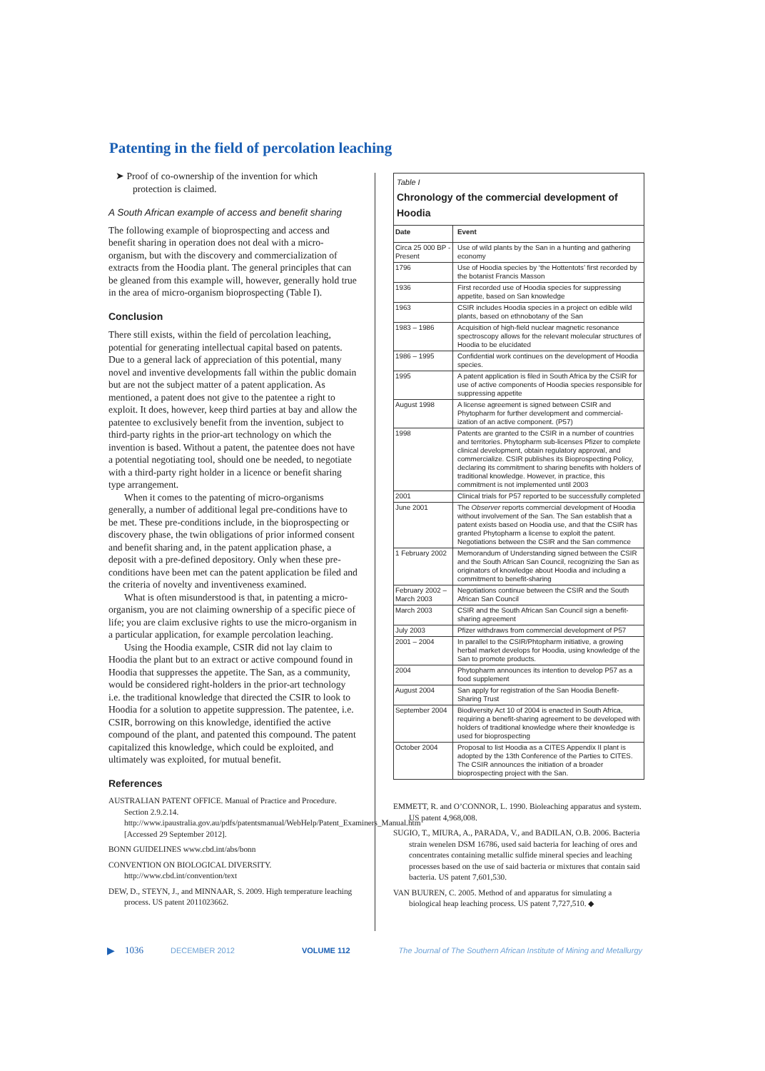Patenting in the field of percolation leaching
➤ Proof of co-ownership of the invention for which protection is claimed.
A South African example of access and benefit sharing
The following example of bioprospecting and access and benefit sharing in operation does not deal with a micro-organism, but with the discovery and commercialization of extracts from the Hoodia plant. The general principles that can be gleaned from this example will, however, generally hold true in the area of micro-organism bioprospecting (Table I).
Conclusion
There still exists, within the field of percolation leaching, potential for generating intellectual capital based on patents. Due to a general lack of appreciation of this potential, many novel and inventive developments fall within the public domain but are not the subject matter of a patent application. As mentioned, a patent does not give to the patentee a right to exploit. It does, however, keep third parties at bay and allow the patentee to exclusively benefit from the invention, subject to third-party rights in the prior-art technology on which the invention is based. Without a patent, the patentee does not have a potential negotiating tool, should one be needed, to negotiate with a third-party right holder in a licence or benefit sharing type arrangement.
When it comes to the patenting of micro-organisms generally, a number of additional legal pre-conditions have to be met. These pre-conditions include, in the bioprospecting or discovery phase, the twin obligations of prior informed consent and benefit sharing and, in the patent application phase, a deposit with a pre-defined depository. Only when these pre-conditions have been met can the patent application be filed and the criteria of novelty and inventiveness examined.
What is often misunderstood is that, in patenting a micro-organism, you are not claiming ownership of a specific piece of life; you are claim exclusive rights to use the micro-organism in a particular application, for example percolation leaching.
Using the Hoodia example, CSIR did not lay claim to Hoodia the plant but to an extract or active compound found in Hoodia that suppresses the appetite. The San, as a community, would be considered right-holders in the prior-art technology i.e. the traditional knowledge that directed the CSIR to look to Hoodia for a solution to appetite suppression. The patentee, i.e. CSIR, borrowing on this knowledge, identified the active compound of the plant, and patented this compound. The patent capitalized this knowledge, which could be exploited, and ultimately was exploited, for mutual benefit.
References
AUSTRALIAN PATENT OFFICE. Manual of Practice and Procedure. Section 2.9.2.14. http://www.ipaustralia.gov.au/pdfs/patentsmanual/WebHelp/Patent_Examiners_Manual.htm [Accessed 29 September 2012].
BONN GUIDELINES www.cbd.int/abs/bonn
CONVENTION ON BIOLOGICAL DIVERSITY. http://www.cbd.int/convention/text
DEW, D., STEYN, J., and MINNAAR, S. 2009. High temperature leaching process. US patent 2011023662.
Table I
Chronology of the commercial development of Hoodia
| Date | Event |
| --- | --- |
| Circa 25 000 BP - Present | Use of wild plants by the San in a hunting and gathering economy |
| 1796 | Use of Hoodia species by ‘the Hottentots’ first recorded by the botanist Francis Masson |
| 1936 | First recorded use of Hoodia species for suppressing appetite, based on San knowledge |
| 1963 | CSIR includes Hoodia species in a project on edible wild plants, based on ethnobotany of the San |
| 1983 – 1986 | Acquisition of high-field nuclear magnetic resonance spectroscopy allows for the relevant molecular structures of Hoodia to be elucidated |
| 1986 – 1995 | Confidential work continues on the development of Hoodia species. |
| 1995 | A patent application is filed in South Africa by the CSIR for use of active components of Hoodia species responsible for suppressing appetite |
| August 1998 | A license agreement is signed between CSIR and Phytopharm for further development and commercial-ization of an active component. (P57) |
| 1998 | Patents are granted to the CSIR in a number of countries and territories. Phytopharm sub-licenses Pfizer to complete clinical development, obtain regulatory approval, and commercialize. CSIR publishes its Bioprospecting Policy, declaring its commitment to sharing benefits with holders of traditional knowledge. However, in practice, this commitment is not implemented until 2003 |
| 2001 | Clinical trials for P57 reported to be successfully completed |
| June 2001 | The Observer reports commercial development of Hoodia without involvement of the San. The San establish that a patent exists based on Hoodia use, and that the CSIR has granted Phytopharm a license to exploit the patent. Negotiations between the CSIR and the San commence |
| 1 February 2002 | Memorandum of Understanding signed between the CSIR and the South African San Council, recognizing the San as originators of knowledge about Hoodia and including a commitment to benefit-sharing |
| February 2002 – March 2003 | Negotiations continue between the CSIR and the South African San Council |
| March 2003 | CSIR and the South African San Council sign a benefit-sharing agreement |
| July 2003 | Pfizer withdraws from commercial development of P57 |
| 2001 – 2004 | In parallel to the CSIR/Phtopharm initiative, a growing herbal market develops for Hoodia, using knowledge of the San to promote products. |
| 2004 | Phytopharm announces its intention to develop P57 as a food supplement |
| August 2004 | San apply for registration of the San Hoodia Benefit-Sharing Trust |
| September 2004 | Biodiversity Act 10 of 2004 is enacted in South Africa, requiring a benefit-sharing agreement to be developed with holders of traditional knowledge where their knowledge is used for bioprospecting |
| October 2004 | Proposal to list Hoodia as a CITES Appendix II plant is adopted by the 13th Conference of the Parties to CITES. The CSIR announces the initiation of a broader bioprospecting project with the San. |
EMMETT, R. and O’CONNOR, L. 1990. Bioleaching apparatus and system. US patent 4,968,008.
SUGIO, T., MIURA, A., PARADA, V., and BADILAN, O.B. 2006. Bacteria strain wenelen DSM 16786, used said bacteria for leaching of ores and concentrates containing metallic sulfide mineral species and leaching processes based on the use of said bacteria or mixtures that contain said bacteria. US patent 7,601,530.
VAN BUUREN, C. 2005. Method of and apparatus for simulating a biological heap leaching process. US patent 7,727,510. ◆
▶ 1036 DECEMBER 2012 VOLUME 112 The Journal of The Southern African Institute of Mining and Metallurgy